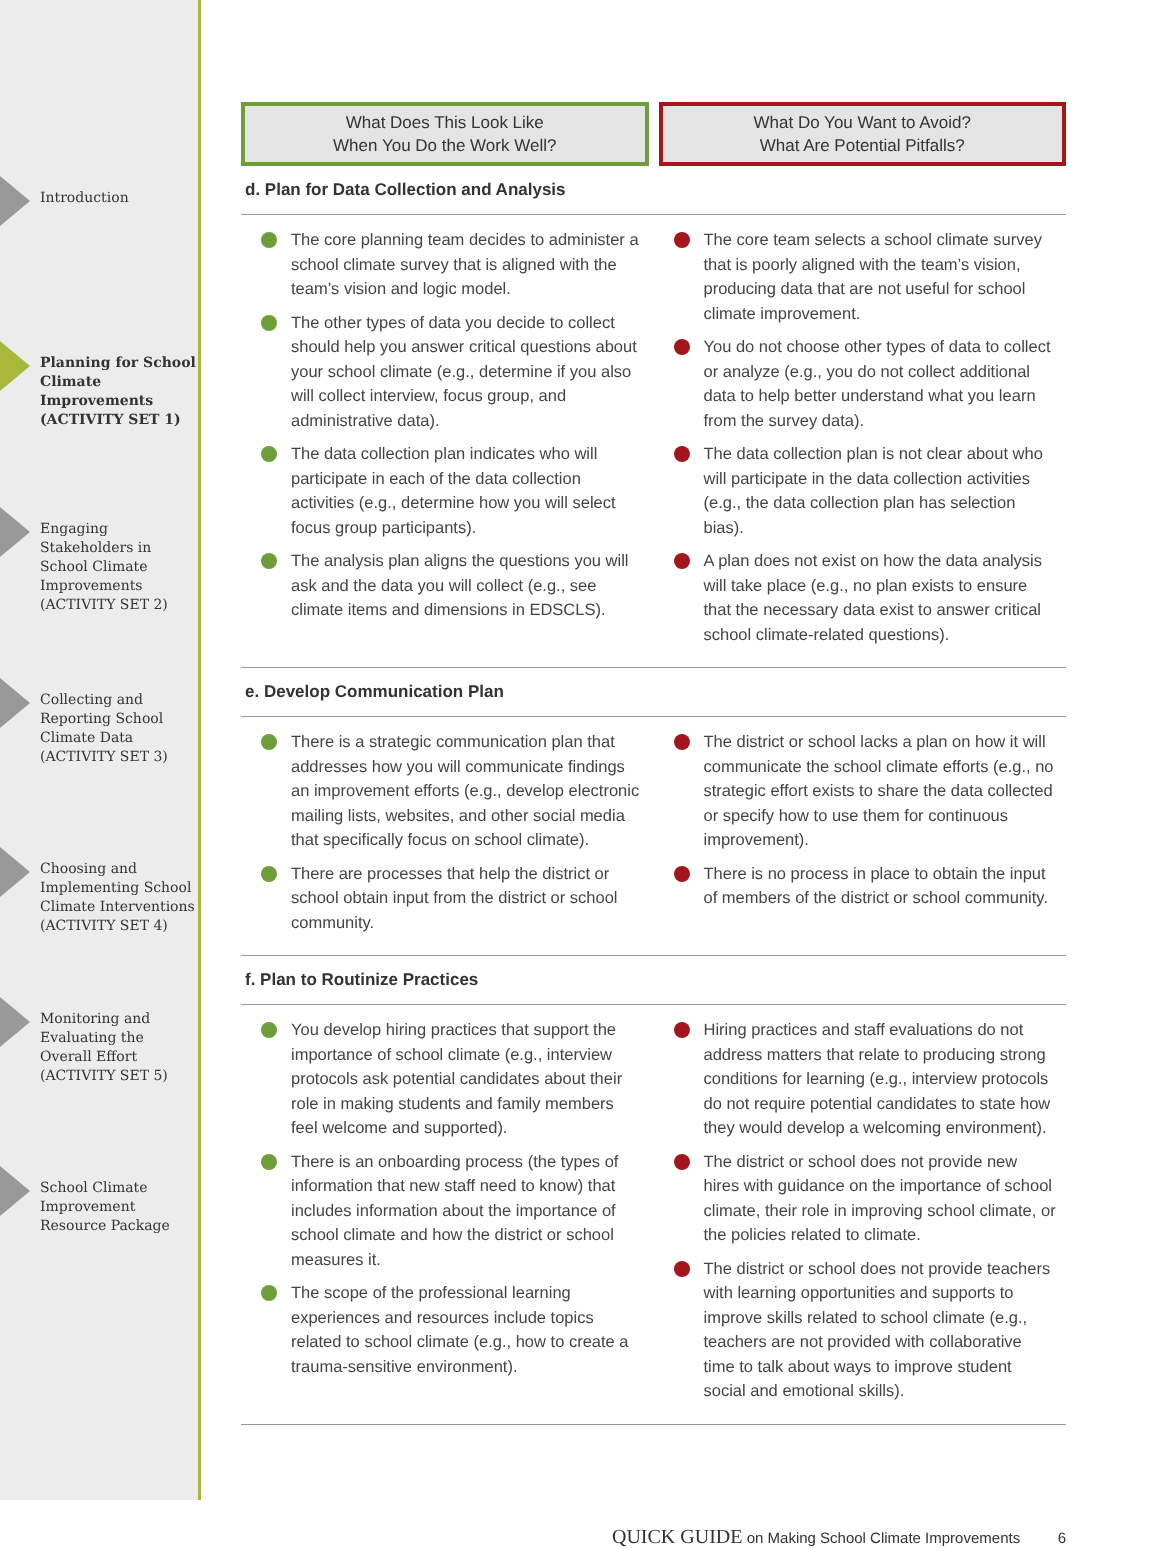Introduction
Planning for School Climate Improvements (ACTIVITY SET 1)
Engaging Stakeholders in School Climate Improvements (ACTIVITY SET 2)
Collecting and Reporting School Climate Data (ACTIVITY SET 3)
Choosing and Implementing School Climate Interventions (ACTIVITY SET 4)
Monitoring and Evaluating the Overall Effort (ACTIVITY SET 5)
School Climate Improvement Resource Package
What Does This Look Like
When You Do the Work Well?
What Do You Want to Avoid?
What Are Potential Pitfalls?
d. Plan for Data Collection and Analysis
The core planning team decides to administer a school climate survey that is aligned with the team’s vision and logic model.
The other types of data you decide to collect should help you answer critical questions about your school climate (e.g., determine if you also will collect interview, focus group, and administrative data).
The data collection plan indicates who will participate in each of the data collection activities (e.g., determine how you will select focus group participants).
The analysis plan aligns the questions you will ask and the data you will collect (e.g., see climate items and dimensions in EDSCLS).
The core team selects a school climate survey that is poorly aligned with the team’s vision, producing data that are not useful for school climate improvement.
You do not choose other types of data to collect or analyze (e.g., you do not collect additional data to help better understand what you learn from the survey data).
The data collection plan is not clear about who will participate in the data collection activities (e.g., the data collection plan has selection bias).
A plan does not exist on how the data analysis will take place (e.g., no plan exists to ensure that the necessary data exist to answer critical school climate-related questions).
e. Develop Communication Plan
There is a strategic communication plan that addresses how you will communicate findings an improvement efforts (e.g., develop electronic mailing lists, websites, and other social media that specifically focus on school climate).
There are processes that help the district or school obtain input from the district or school community.
The district or school lacks a plan on how it will communicate the school climate efforts (e.g., no strategic effort exists to share the data collected or specify how to use them for continuous improvement).
There is no process in place to obtain the input of members of the district or school community.
f. Plan to Routinize Practices
You develop hiring practices that support the importance of school climate (e.g., interview protocols ask potential candidates about their role in making students and family members feel welcome and supported).
There is an onboarding process (the types of information that new staff need to know) that includes information about the importance of school climate and how the district or school measures it.
The scope of the professional learning experiences and resources include topics related to school climate (e.g., how to create a trauma-sensitive environment).
Hiring practices and staff evaluations do not address matters that relate to producing strong conditions for learning (e.g., interview protocols do not require potential candidates to state how they would develop a welcoming environment).
The district or school does not provide new hires with guidance on the importance of school climate, their role in improving school climate, or the policies related to climate.
The district or school does not provide teachers with learning opportunities and supports to improve skills related to school climate (e.g., teachers are not provided with collaborative time to talk about ways to improve student social and emotional skills).
QUICK GUIDE on Making School Climate Improvements 6